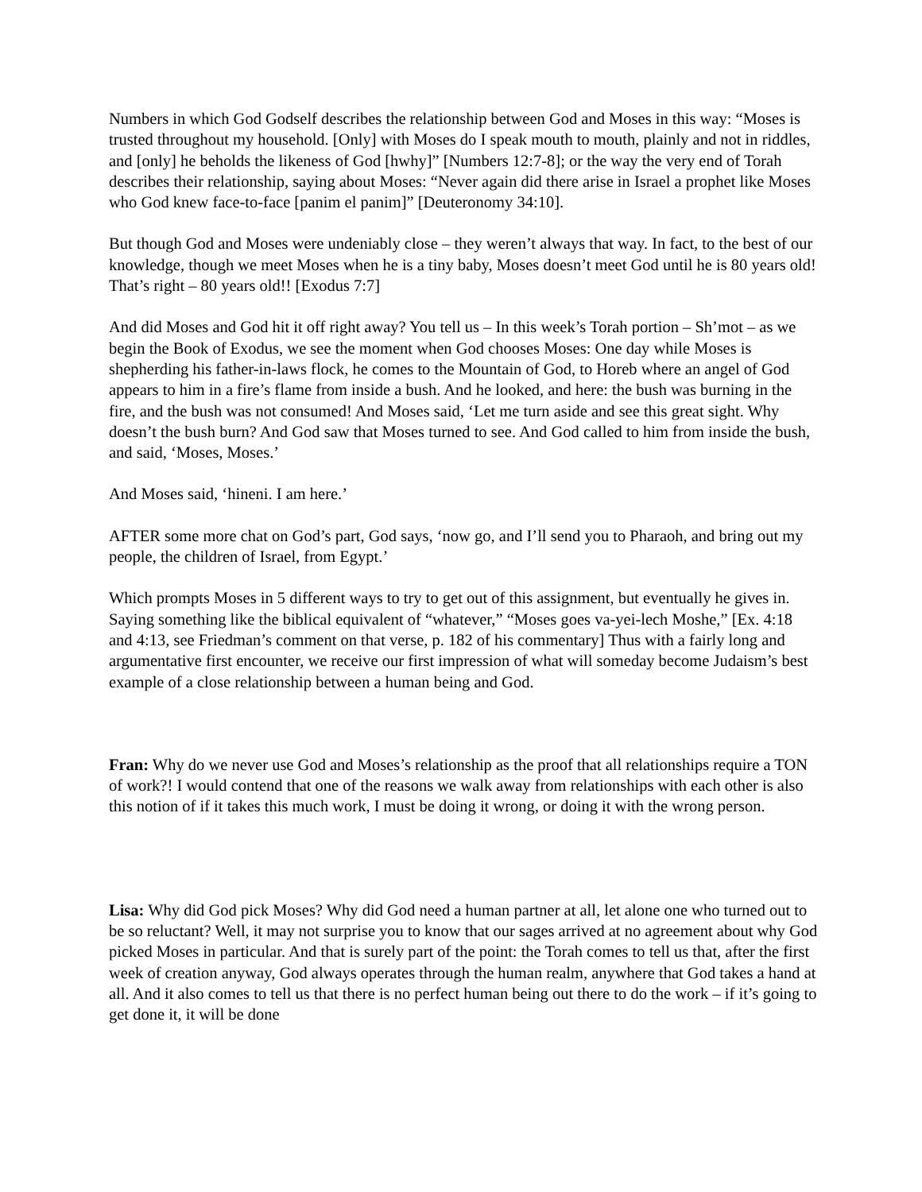Numbers in which God Godself describes the relationship between God and Moses in this way: “Moses is trusted throughout my household. [Only] with Moses do I speak mouth to mouth, plainly and not in riddles, and [only] he beholds the likeness of God [hwhy]” [Numbers 12:7-8]; or the way the very end of Torah describes their relationship, saying about Moses: “Never again did there arise in Israel a prophet like Moses who God knew face-to-face [panim el panim]” [Deuteronomy 34:10].
But though God and Moses were undeniably close – they weren’t always that way. In fact, to the best of our knowledge, though we meet Moses when he is a tiny baby, Moses doesn’t meet God until he is 80 years old! That’s right – 80 years old!! [Exodus 7:7]
And did Moses and God hit it off right away? You tell us – In this week’s Torah portion – Sh’mot – as we begin the Book of Exodus, we see the moment when God chooses Moses: One day while Moses is shepherding his father-in-laws flock, he comes to the Mountain of God, to Horeb where an angel of God appears to him in a fire’s flame from inside a bush. And he looked, and here: the bush was burning in the fire, and the bush was not consumed! And Moses said, ‘Let me turn aside and see this great sight. Why doesn’t the bush burn? And God saw that Moses turned to see. And God called to him from inside the bush, and said, ‘Moses, Moses.’
And Moses said, ‘hineni. I am here.’
AFTER some more chat on God’s part, God says, ‘now go, and I’ll send you to Pharaoh, and bring out my people, the children of Israel, from Egypt.’
Which prompts Moses in 5 different ways to try to get out of this assignment, but eventually he gives in. Saying something like the biblical equivalent of “whatever,” “Moses goes va-yei-lech Moshe,” [Ex. 4:18 and 4:13, see Friedman’s comment on that verse, p. 182 of his commentary] Thus with a fairly long and argumentative first encounter, we receive our first impression of what will someday become Judaism’s best example of a close relationship between a human being and God.
Fran: Why do we never use God and Moses’s relationship as the proof that all relationships require a TON of work?! I would contend that one of the reasons we walk away from relationships with each other is also this notion of if it takes this much work, I must be doing it wrong, or doing it with the wrong person.
Lisa: Why did God pick Moses? Why did God need a human partner at all, let alone one who turned out to be so reluctant? Well, it may not surprise you to know that our sages arrived at no agreement about why God picked Moses in particular. And that is surely part of the point: the Torah comes to tell us that, after the first week of creation anyway, God always operates through the human realm, anywhere that God takes a hand at all. And it also comes to tell us that there is no perfect human being out there to do the work – if it’s going to get done it, it will be done